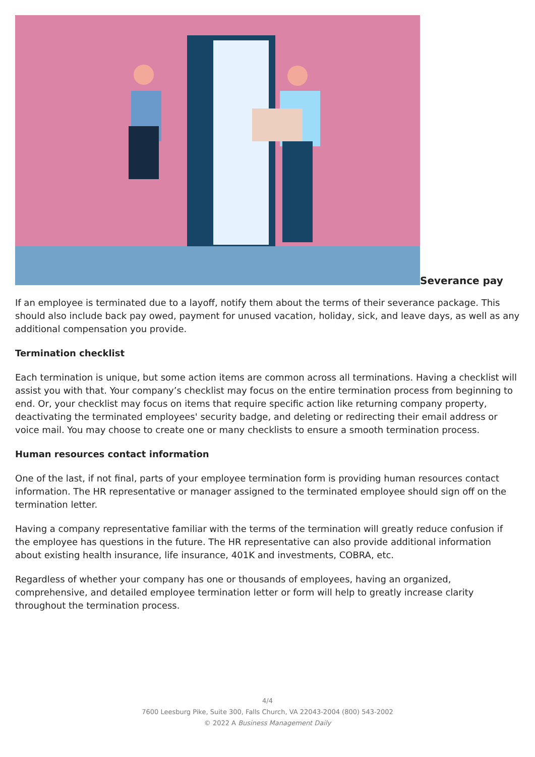Severance pay
If an employee is terminated due to a layoff, notify them about the terms of their severance package. This should also include back pay owed, payment for unused vacation, holiday, sick, and leave days, as well as any additional compensation you provide.
Termination checklist
Each termination is unique, but some action items are common across all terminations. Having a checklist will assist you with that. Your company’s checklist may focus on the entire termination process from beginning to end. Or, your checklist may focus on items that require specific action like returning company property, deactivating the terminated employees' security badge, and deleting or redirecting their email address or voice mail. You may choose to create one or many checklists to ensure a smooth termination process.
Human resources contact information
One of the last, if not final, parts of your employee termination form is providing human resources contact information. The HR representative or manager assigned to the terminated employee should sign off on the termination letter.
Having a company representative familiar with the terms of the termination will greatly reduce confusion if the employee has questions in the future. The HR representative can also provide additional information about existing health insurance, life insurance, 401K and investments, COBRA, etc.
Regardless of whether your company has one or thousands of employees, having an organized, comprehensive, and detailed employee termination letter or form will help to greatly increase clarity throughout the termination process.
4/4
7600 Leesburg Pike, Suite 300, Falls Church, VA 22043-2004 (800) 543-2002
© 2022 A Business Management Daily